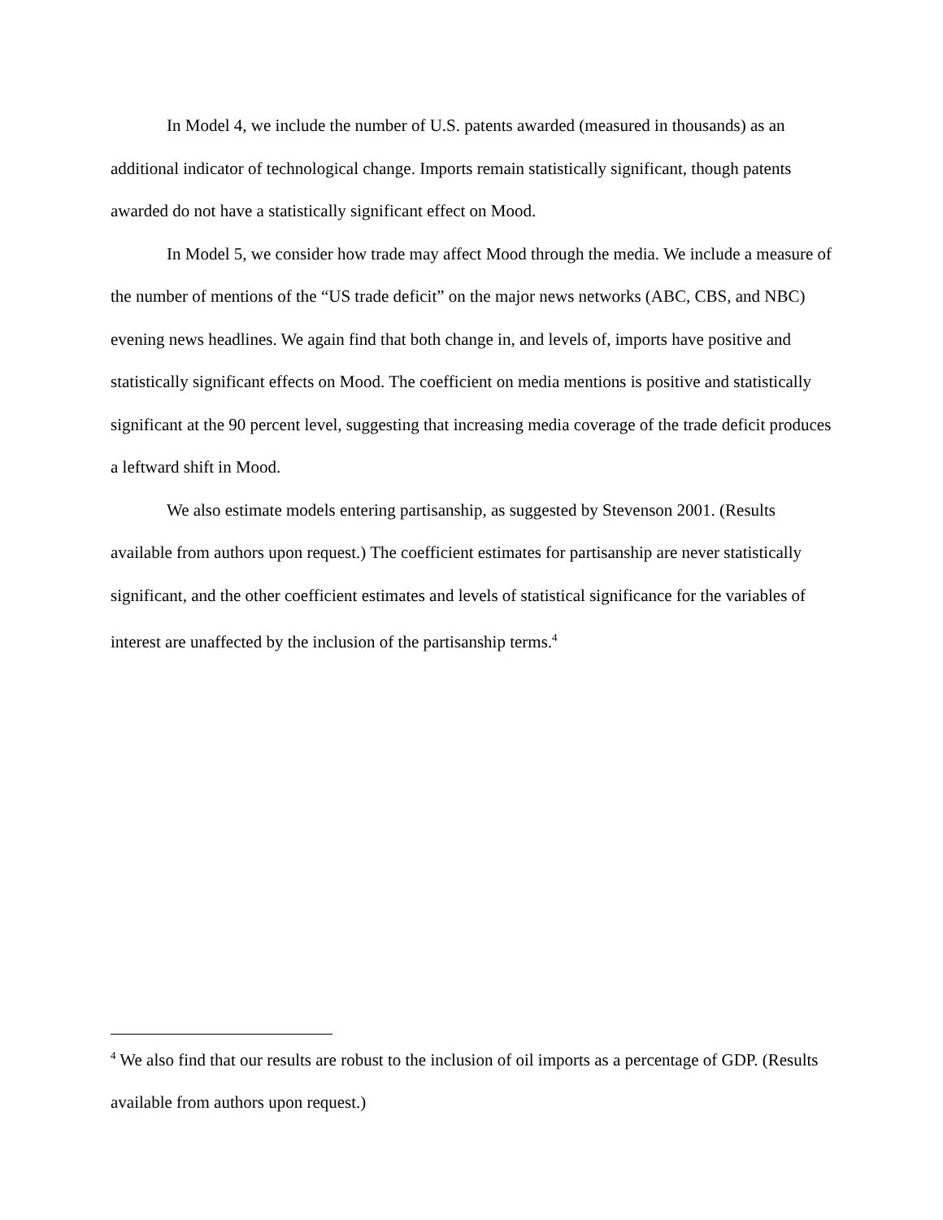In Model 4, we include the number of U.S. patents awarded (measured in thousands) as an additional indicator of technological change. Imports remain statistically significant, though patents awarded do not have a statistically significant effect on Mood.
In Model 5, we consider how trade may affect Mood through the media. We include a measure of the number of mentions of the “US trade deficit” on the major news networks (ABC, CBS, and NBC) evening news headlines. We again find that both change in, and levels of, imports have positive and statistically significant effects on Mood. The coefficient on media mentions is positive and statistically significant at the 90 percent level, suggesting that increasing media coverage of the trade deficit produces a leftward shift in Mood.
We also estimate models entering partisanship, as suggested by Stevenson 2001. (Results available from authors upon request.) The coefficient estimates for partisanship are never statistically significant, and the other coefficient estimates and levels of statistical significance for the variables of interest are unaffected by the inclusion of the partisanship terms.<sup>4</sup>
<sup>4</sup> We also find that our results are robust to the inclusion of oil imports as a percentage of GDP. (Results available from authors upon request.)